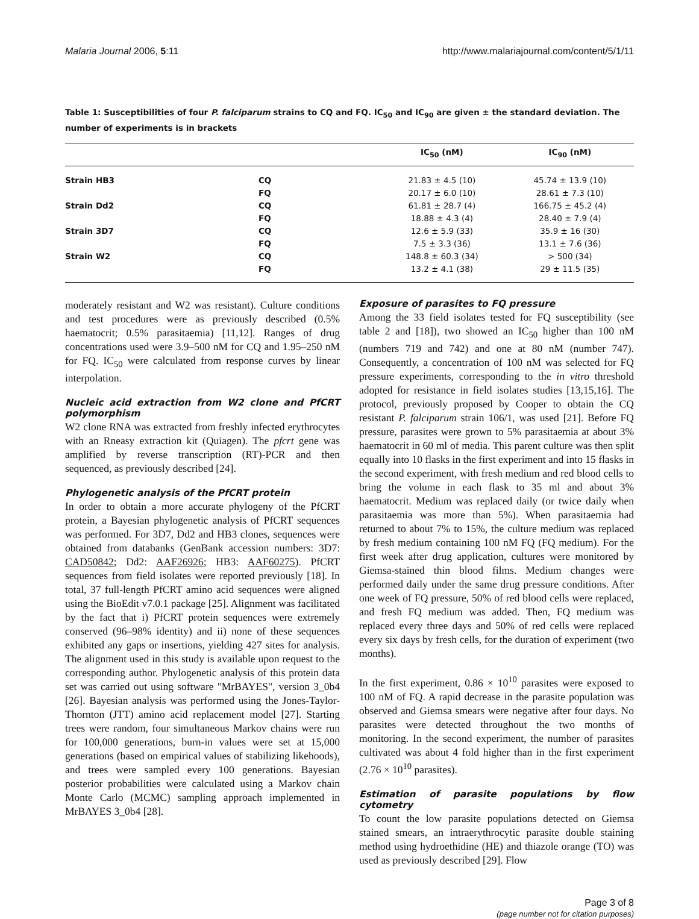Malaria Journal 2006, 5:11 http://www.malariajournal.com/content/5/1/11
Table 1: Susceptibilities of four P. falciparum strains to CQ and FQ. IC<sub>50</sub> and IC<sub>90</sub> are given ± the standard deviation. The number of experiments is in brackets
| | | IC<sub>50</sub> (nM) | IC<sub>90</sub> (nM) |
| --- | --- | --- | --- |
| Strain HB3 | CQ | 21.83 ± 4.5 (10) | 45.74 ± 13.9 (10) |
| | FQ | 20.17 ± 6.0 (10) | 28.61 ± 7.3 (10) |
| Strain Dd2 | CQ | 61.81 ± 28.7 (4) | 166.75 ± 45.2 (4) |
| | FQ | 18.88 ± 4.3 (4) | 28.40 ± 7.9 (4) |
| Strain 3D7 | CQ | 12.6 ± 5.9 (33) | 35.9 ± 16 (30) |
| | FQ | 7.5 ± 3.3 (36) | 13.1 ± 7.6 (36) |
| Strain W2 | CQ | 148.8 ± 60.3 (34) | > 500 (34) |
| | FQ | 13.2 ± 4.1 (38) | 29 ± 11.5 (35) |
moderately resistant and W2 was resistant). Culture conditions and test procedures were as previously described (0.5% haematocrit; 0.5% parasitaemia) [11,12]. Ranges of drug concentrations used were 3.9–500 nM for CQ and 1.95–250 nM for FQ. IC<sub>50</sub> were calculated from response curves by linear interpolation.
Nucleic acid extraction from W2 clone and PfCRT polymorphism
W2 clone RNA was extracted from freshly infected erythrocytes with an Rneasy extraction kit (Quiagen). The pfcrt gene was amplified by reverse transcription (RT)-PCR and then sequenced, as previously described [24].
Phylogenetic analysis of the PfCRT protein
In order to obtain a more accurate phylogeny of the PfCRT protein, a Bayesian phylogenetic analysis of PfCRT sequences was performed. For 3D7, Dd2 and HB3 clones, sequences were obtained from databanks (GenBank accession numbers: 3D7: CAD50842; Dd2: AAF26926; HB3: AAF60275). PfCRT sequences from field isolates were reported previously [18]. In total, 37 full-length PfCRT amino acid sequences were aligned using the BioEdit v7.0.1 package [25]. Alignment was facilitated by the fact that i) PfCRT protein sequences were extremely conserved (96–98% identity) and ii) none of these sequences exhibited any gaps or insertions, yielding 427 sites for analysis. The alignment used in this study is available upon request to the corresponding author. Phylogenetic analysis of this protein data set was carried out using software "MrBAYES", version 3_0b4 [26]. Bayesian analysis was performed using the Jones-Taylor-Thornton (JTT) amino acid replacement model [27]. Starting trees were random, four simultaneous Markov chains were run for 100,000 generations, burn-in values were set at 15,000 generations (based on empirical values of stabilizing likehoods), and trees were sampled every 100 generations. Bayesian posterior probabilities were calculated using a Markov chain Monte Carlo (MCMC) sampling approach implemented in MrBAYES 3_0b4 [28].
Exposure of parasites to FQ pressure
Among the 33 field isolates tested for FQ susceptibility (see table 2 and [18]), two showed an IC<sub>50</sub> higher than 100 nM (numbers 719 and 742) and one at 80 nM (number 747). Consequently, a concentration of 100 nM was selected for FQ pressure experiments, corresponding to the in vitro threshold adopted for resistance in field isolates studies [13,15,16]. The protocol, previously proposed by Cooper to obtain the CQ resistant P. falciparum strain 106/1, was used [21]. Before FQ pressure, parasites were grown to 5% parasitaemia at about 3% haematocrit in 60 ml of media. This parent culture was then split equally into 10 flasks in the first experiment and into 15 flasks in the second experiment, with fresh medium and red blood cells to bring the volume in each flask to 35 ml and about 3% haematocrit. Medium was replaced daily (or twice daily when parasitaemia was more than 5%). When parasitaemia had returned to about 7% to 15%, the culture medium was replaced by fresh medium containing 100 nM FQ (FQ medium). For the first week after drug application, cultures were monitored by Giemsa-stained thin blood films. Medium changes were performed daily under the same drug pressure conditions. After one week of FQ pressure, 50% of red blood cells were replaced, and fresh FQ medium was added. Then, FQ medium was replaced every three days and 50% of red cells were replaced every six days by fresh cells, for the duration of experiment (two months).
In the first experiment, 0.86 × 10<sup>10</sup> parasites were exposed to 100 nM of FQ. A rapid decrease in the parasite population was observed and Giemsa smears were negative after four days. No parasites were detected throughout the two months of monitoring. In the second experiment, the number of parasites cultivated was about 4 fold higher than in the first experiment (2.76 × 10<sup>10</sup> parasites).
Estimation of parasite populations by flow cytometry
To count the low parasite populations detected on Giemsa stained smears, an intraerythrocytic parasite double staining method using hydroethidine (HE) and thiazole orange (TO) was used as previously described [29]. Flow
Page 3 of 8
(page number not for citation purposes)